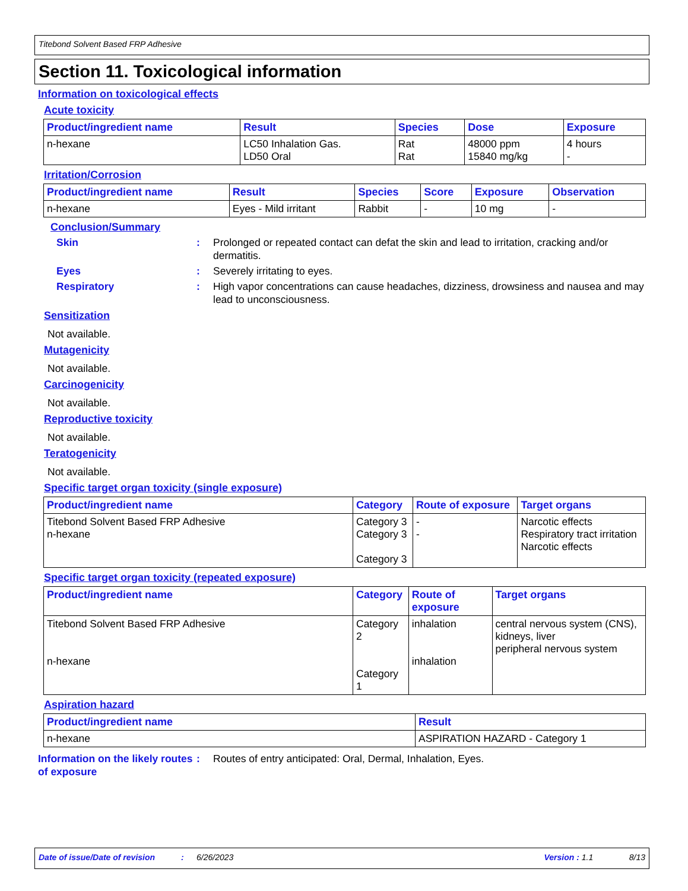Titebond Solvent Based FRP Adhesive
Section 11. Toxicological information
Information on toxicological effects
Acute toxicity
| Product/ingredient name | Result | Species | Dose | Exposure |
| --- | --- | --- | --- | --- |
| n-hexane | LC50 Inhalation Gas. LD50 Oral | Rat Rat | 48000 ppm 15840 mg/kg | 4 hours - |
Irritation/Corrosion
| Product/ingredient name | Result | Species | Score | Exposure | Observation |
| --- | --- | --- | --- | --- | --- |
| n-hexane | Eyes - Mild irritant | Rabbit | - | 10 mg | - |
Conclusion/Summary
Skin : Prolonged or repeated contact can defat the skin and lead to irritation, cracking and/or dermatitis.
Eyes : Severely irritating to eyes.
Respiratory : High vapor concentrations can cause headaches, dizziness, drowsiness and nausea and may lead to unconsciousness.
Sensitization
Not available.
Mutagenicity
Not available.
Carcinogenicity
Not available.
Reproductive toxicity
Not available.
Teratogenicity
Not available.
Specific target organ toxicity (single exposure)
| Product/ingredient name | Category | Route of exposure | Target organs |
| --- | --- | --- | --- |
| Titebond Solvent Based FRP Adhesive n-hexane | Category 3 Category 3 Category 3 | - - | Narcotic effects Respiratory tract irritation Narcotic effects |
Specific target organ toxicity (repeated exposure)
| Product/ingredient name | Category | Route of exposure | Target organs |
| --- | --- | --- | --- |
| Titebond Solvent Based FRP Adhesive n-hexane | Category 2 Category 1 | inhalation inhalation | central nervous system (CNS), kidneys, liver peripheral nervous system |
Aspiration hazard
| Product/ingredient name | Result |
| --- | --- |
| n-hexane | ASPIRATION HAZARD - Category 1 |
Information on the likely routes of exposure
: Routes of entry anticipated: Oral, Dermal, Inhalation, Eyes.
Date of issue/Date of revision: 6/26/2023 Version : 1.1 8/13